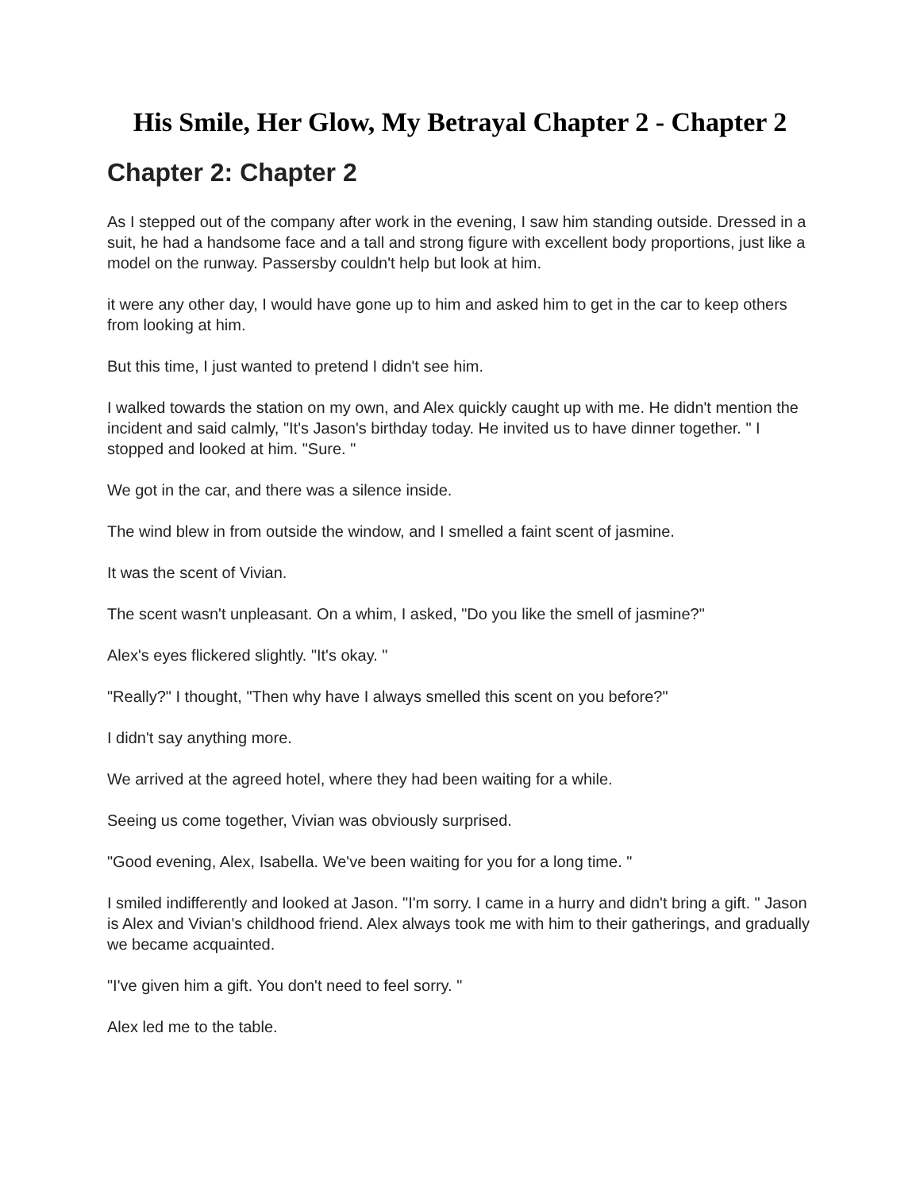His Smile, Her Glow, My Betrayal Chapter 2 - Chapter 2
Chapter 2: Chapter 2
As I stepped out of the company after work in the evening, I saw him standing outside. Dressed in a suit, he had a handsome face and a tall and strong figure with excellent body proportions, just like a model on the runway. Passersby couldn't help but look at him.
it were any other day, I would have gone up to him and asked him to get in the car to keep others from looking at him.
But this time, I just wanted to pretend I didn't see him.
I walked towards the station on my own, and Alex quickly caught up with me. He didn't mention the incident and said calmly, "It's Jason's birthday today. He invited us to have dinner together. " I stopped and looked at him. "Sure. "
We got in the car, and there was a silence inside.
The wind blew in from outside the window, and I smelled a faint scent of jasmine.
It was the scent of Vivian.
The scent wasn't unpleasant. On a whim, I asked, "Do you like the smell of jasmine?"
Alex's eyes flickered slightly. "It's okay. "
"Really?" I thought, "Then why have I always smelled this scent on you before?"
I didn't say anything more.
We arrived at the agreed hotel, where they had been waiting for a while.
Seeing us come together, Vivian was obviously surprised.
"Good evening, Alex, Isabella. We've been waiting for you for a long time. "
I smiled indifferently and looked at Jason. "I'm sorry. I came in a hurry and didn't bring a gift. " Jason is Alex and Vivian's childhood friend. Alex always took me with him to their gatherings, and gradually we became acquainted.
"I've given him a gift. You don't need to feel sorry. "
Alex led me to the table.